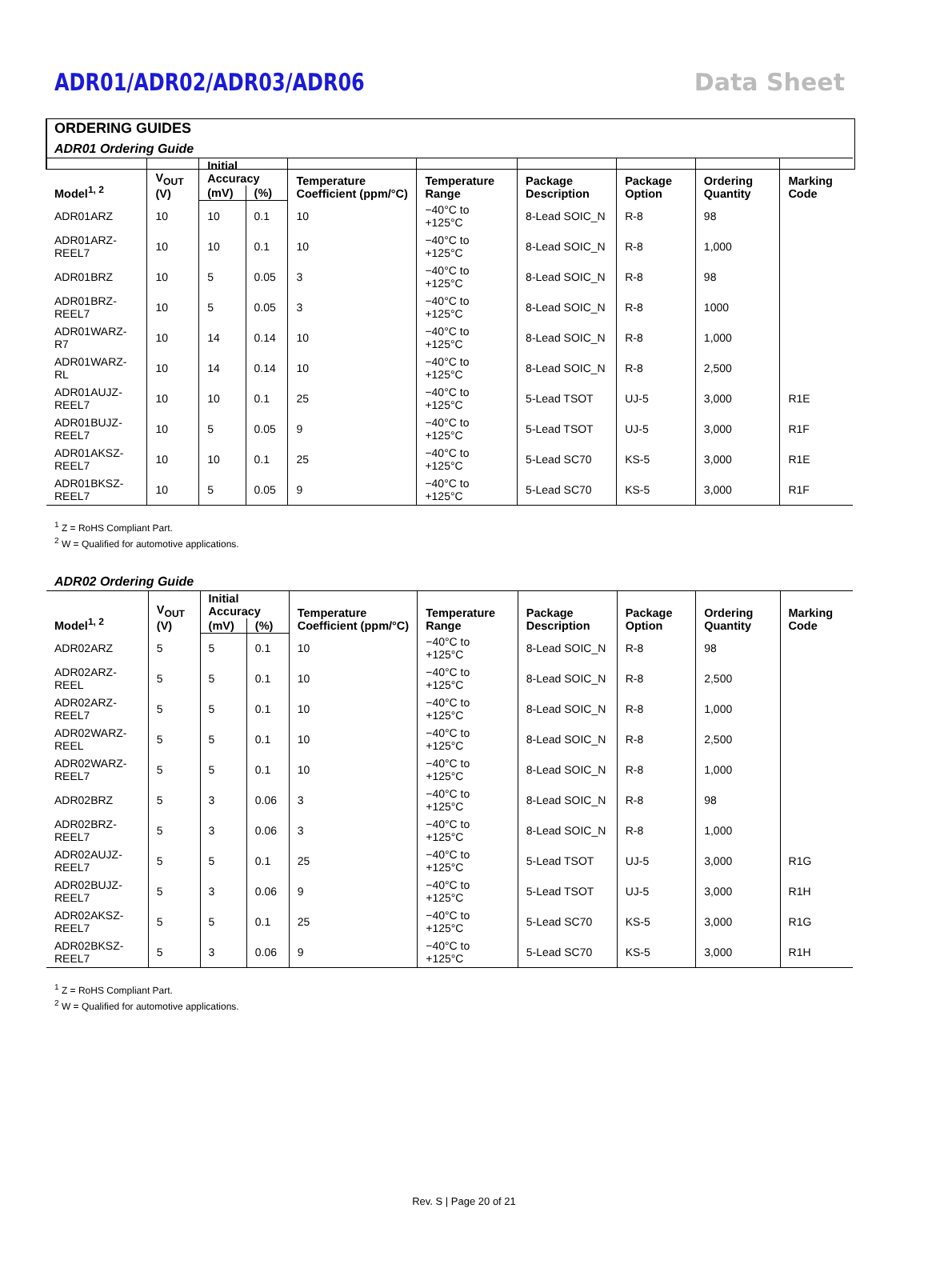ADR01/ADR02/ADR03/ADR06 Data Sheet
ORDERING GUIDES
ADR01 Ordering Guide
| Model<sup>1, 2</sup> | V<sub>OUT</sub> (V) | Initial Accuracy | | Temperature Coefficient (ppm/°C) | Temperature Range | Package Description | Package Option | Ordering Quantity | Marking Code |
| --- | --- | --- | --- | --- | --- | --- | --- | --- | --- |
| | | (mV) | (%) | | | | | | |
| ADR01ARZ | 10 | 10 | 0.1 | 10 | −40°C to +125°C | 8-Lead SOIC_N | R-8 | 98 | |
| ADR01ARZ-REEL7 | 10 | 10 | 0.1 | 10 | −40°C to +125°C | 8-Lead SOIC_N | R-8 | 1,000 | |
| ADR01BRZ | 10 | 5 | 0.05 | 3 | −40°C to +125°C | 8-Lead SOIC_N | R-8 | 98 | |
| ADR01BRZ-REEL7 | 10 | 5 | 0.05 | 3 | −40°C to +125°C | 8-Lead SOIC_N | R-8 | 1000 | |
| ADR01WARZ-R7 | 10 | 14 | 0.14 | 10 | −40°C to +125°C | 8-Lead SOIC_N | R-8 | 1,000 | |
| ADR01WARZ-RL | 10 | 14 | 0.14 | 10 | −40°C to +125°C | 8-Lead SOIC_N | R-8 | 2,500 | |
| ADR01AUJZ-REEL7 | 10 | 10 | 0.1 | 25 | −40°C to +125°C | 5-Lead TSOT | UJ-5 | 3,000 | R1E |
| ADR01BUJZ-REEL7 | 10 | 5 | 0.05 | 9 | −40°C to +125°C | 5-Lead TSOT | UJ-5 | 3,000 | R1F |
| ADR01AKSZ-REEL7 | 10 | 10 | 0.1 | 25 | −40°C to +125°C | 5-Lead SC70 | KS-5 | 3,000 | R1E |
| ADR01BKSZ-REEL7 | 10 | 5 | 0.05 | 9 | −40°C to +125°C | 5-Lead SC70 | KS-5 | 3,000 | R1F |
<sup>1</sup> Z = RoHS Compliant Part.
<sup>2</sup> W = Qualified for automotive applications.
ADR02 Ordering Guide
| Model<sup>1, 2</sup> | V<sub>OUT</sub> (V) | Initial Accuracy | | Temperature Coefficient (ppm/°C) | Temperature Range | Package Description | Package Option | Ordering Quantity | Marking Code |
| --- | --- | --- | --- | --- | --- | --- | --- | --- | --- |
| | | (mV) | (%) | | | | | | |
| ADR02ARZ | 5 | 5 | 0.1 | 10 | −40°C to +125°C | 8-Lead SOIC_N | R-8 | 98 | |
| ADR02ARZ-REEL | 5 | 5 | 0.1 | 10 | −40°C to +125°C | 8-Lead SOIC_N | R-8 | 2,500 | |
| ADR02ARZ-REEL7 | 5 | 5 | 0.1 | 10 | −40°C to +125°C | 8-Lead SOIC_N | R-8 | 1,000 | |
| ADR02WARZ-REEL | 5 | 5 | 0.1 | 10 | −40°C to +125°C | 8-Lead SOIC_N | R-8 | 2,500 | |
| ADR02WARZ-REEL7 | 5 | 5 | 0.1 | 10 | −40°C to +125°C | 8-Lead SOIC_N | R-8 | 1,000 | |
| ADR02BRZ | 5 | 3 | 0.06 | 3 | −40°C to +125°C | 8-Lead SOIC_N | R-8 | 98 | |
| ADR02BRZ-REEL7 | 5 | 3 | 0.06 | 3 | −40°C to +125°C | 8-Lead SOIC_N | R-8 | 1,000 | |
| ADR02AUJZ-REEL7 | 5 | 5 | 0.1 | 25 | −40°C to +125°C | 5-Lead TSOT | UJ-5 | 3,000 | R1G |
| ADR02BUJZ-REEL7 | 5 | 3 | 0.06 | 9 | −40°C to +125°C | 5-Lead TSOT | UJ-5 | 3,000 | R1H |
| ADR02AKSZ-REEL7 | 5 | 5 | 0.1 | 25 | −40°C to +125°C | 5-Lead SC70 | KS-5 | 3,000 | R1G |
| ADR02BKSZ-REEL7 | 5 | 3 | 0.06 | 9 | −40°C to +125°C | 5-Lead SC70 | KS-5 | 3,000 | R1H |
<sup>1</sup> Z = RoHS Compliant Part.
<sup>2</sup> W = Qualified for automotive applications.
Rev. S | Page 20 of 21